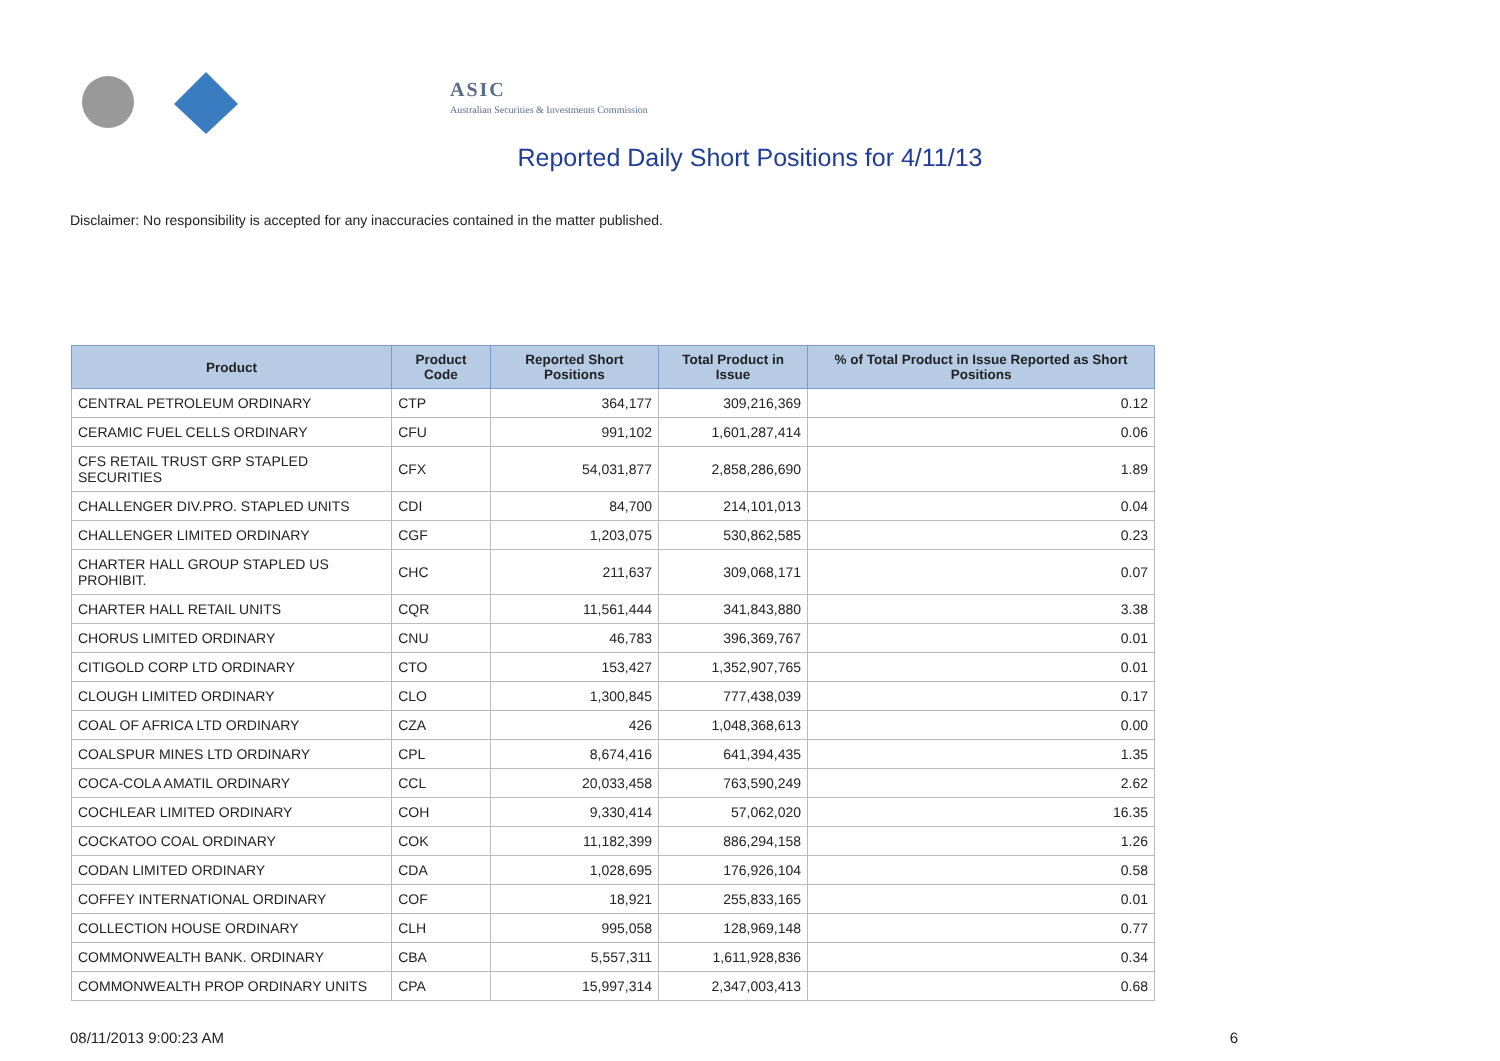ASIC
Australian Securities & Investments Commission
Reported Daily Short Positions for 4/11/13
Disclaimer: No responsibility is accepted for any inaccuracies contained in the matter published.
| Product | Product Code | Reported Short Positions | Total Product in Issue | % of Total Product in Issue Reported as Short Positions |
| --- | --- | --- | --- | --- |
| CENTRAL PETROLEUM ORDINARY | CTP | 364,177 | 309,216,369 | 0.12 |
| CERAMIC FUEL CELLS ORDINARY | CFU | 991,102 | 1,601,287,414 | 0.06 |
| CFS RETAIL TRUST GRP STAPLED SECURITIES | CFX | 54,031,877 | 2,858,286,690 | 1.89 |
| CHALLENGER DIV.PRO. STAPLED UNITS | CDI | 84,700 | 214,101,013 | 0.04 |
| CHALLENGER LIMITED ORDINARY | CGF | 1,203,075 | 530,862,585 | 0.23 |
| CHARTER HALL GROUP STAPLED US PROHIBIT. | CHC | 211,637 | 309,068,171 | 0.07 |
| CHARTER HALL RETAIL UNITS | CQR | 11,561,444 | 341,843,880 | 3.38 |
| CHORUS LIMITED ORDINARY | CNU | 46,783 | 396,369,767 | 0.01 |
| CITIGOLD CORP LTD ORDINARY | CTO | 153,427 | 1,352,907,765 | 0.01 |
| CLOUGH LIMITED ORDINARY | CLO | 1,300,845 | 777,438,039 | 0.17 |
| COAL OF AFRICA LTD ORDINARY | CZA | 426 | 1,048,368,613 | 0.00 |
| COALSPUR MINES LTD ORDINARY | CPL | 8,674,416 | 641,394,435 | 1.35 |
| COCA-COLA AMATIL ORDINARY | CCL | 20,033,458 | 763,590,249 | 2.62 |
| COCHLEAR LIMITED ORDINARY | COH | 9,330,414 | 57,062,020 | 16.35 |
| COCKATOO COAL ORDINARY | COK | 11,182,399 | 886,294,158 | 1.26 |
| CODAN LIMITED ORDINARY | CDA | 1,028,695 | 176,926,104 | 0.58 |
| COFFEY INTERNATIONAL ORDINARY | COF | 18,921 | 255,833,165 | 0.01 |
| COLLECTION HOUSE ORDINARY | CLH | 995,058 | 128,969,148 | 0.77 |
| COMMONWEALTH BANK. ORDINARY | CBA | 5,557,311 | 1,611,928,836 | 0.34 |
| COMMONWEALTH PROP ORDINARY UNITS | CPA | 15,997,314 | 2,347,003,413 | 0.68 |
08/11/2013 9:00:23 AM 6